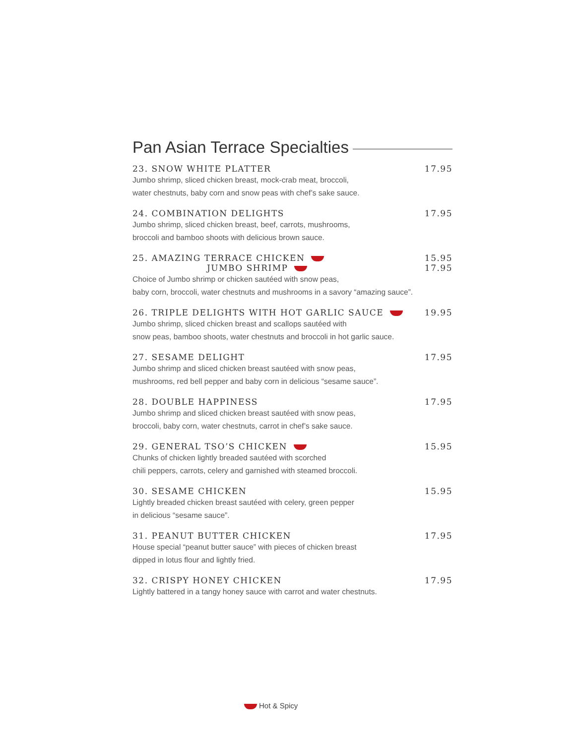Pan Asian Terrace Specialties
23. SNOW WHITE PLATTER 17.95
Jumbo shrimp, sliced chicken breast, mock-crab meat, broccoli,
water chestnuts, baby corn and snow peas with chef’s sake sauce.
24. COMBINATION DELIGHTS 17.95
Jumbo shrimp, sliced chicken breast, beef, carrots, mushrooms,
broccoli and bamboo shoots with delicious brown sauce.
25. AMAZING TERRACE CHICKEN 15.95
JUMBO SHRIMP 17.95
Choice of Jumbo shrimp or chicken sautéed with snow peas,
baby corn, broccoli, water chestnuts and mushrooms in a savory “amazing sauce”.
26. TRIPLE DELIGHTS WITH HOT GARLIC SAUCE 19.95
Jumbo shrimp, sliced chicken breast and scallops sautéed with
snow peas, bamboo shoots, water chestnuts and broccoli in hot garlic sauce.
27. SESAME DELIGHT 17.95
Jumbo shrimp and sliced chicken breast sautéed with snow peas,
mushrooms, red bell pepper and baby corn in delicious “sesame sauce”.
28. DOUBLE HAPPINESS 17.95
Jumbo shrimp and sliced chicken breast sautéed with snow peas,
broccoli, baby corn, water chestnuts, carrot in chef’s sake sauce.
29. GENERAL TSO’S CHICKEN 15.95
Chunks of chicken lightly breaded sautéed with scorched
chili peppers, carrots, celery and garnished with steamed broccoli.
30. SESAME CHICKEN 15.95
Lightly breaded chicken breast sautéed with celery, green pepper
in delicious “sesame sauce”.
31. PEANUT BUTTER CHICKEN 17.95
House special “peanut butter sauce” with pieces of chicken breast
dipped in lotus flour and lightly fried.
32. CRISPY HONEY CHICKEN 17.95
Lightly battered in a tangy honey sauce with carrot and water chestnuts.
Hot & Spicy